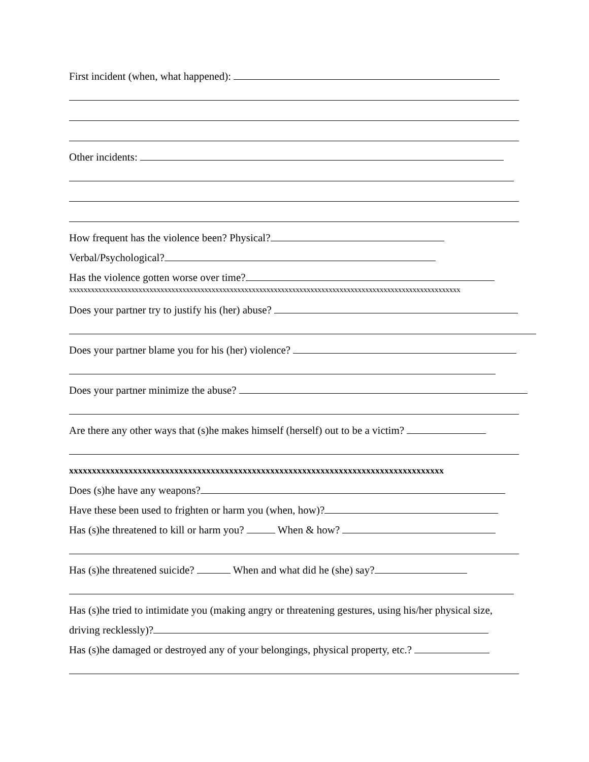First incident (when, what happened):
Other incidents:
How frequent has the violence been? Physical?
Verbal/Psychological?
Has the violence gotten worse over time?
xxxxxxxxxxxxxxxxxxxxxxxxxxxxxxxxxxxxxxxxxxxxxxxxxxxxxxxxxxxxxxxxxxxxxxxxxxxxxxxxxxxxxxxxxxxxxxxxxxxxxxxxxxx
Does your partner try to justify his (her) abuse?
Does your partner blame you for his (her) violence?
Does your partner minimize the abuse?
Are there any other ways that (s)he makes himself (herself) out to be a victim?
xxxxxxxxxxxxxxxxxxxxxxxxxxxxxxxxxxxxxxxxxxxxxxxxxxxxxxxxxxxxxxxxxxxxxxxxxxxxxxxxxx
Does (s)he have any weapons?
Have these been used to frighten or harm you (when, how)?
Has (s)he threatened to kill or harm you? When & how?
Has (s)he threatened suicide? When and what did he (she) say?
Has (s)he tried to intimidate you (making angry or threatening gestures, using his/her physical size,
driving recklessly)?
Has (s)he damaged or destroyed any of your belongings, physical property, etc.?